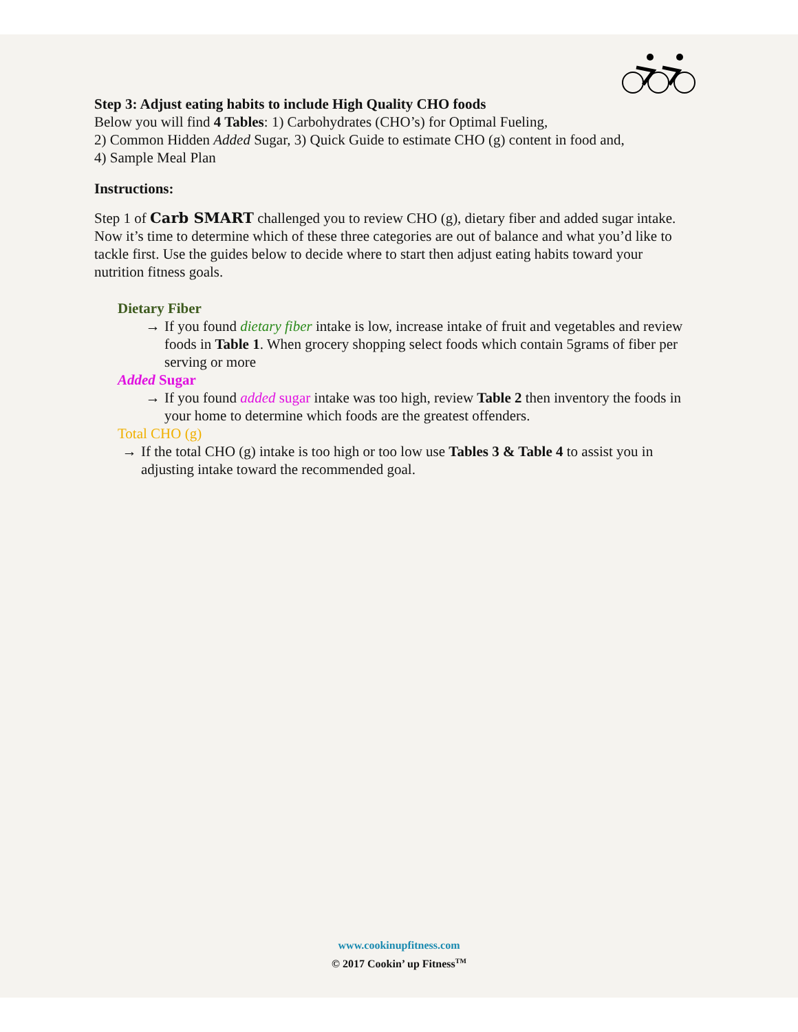Step 3: Adjust eating habits to include High Quality CHO foods
Below you will find 4 Tables: 1) Carbohydrates (CHO’s) for Optimal Fueling,
2) Common Hidden Added Sugar, 3) Quick Guide to estimate CHO (g) content in food and,
4) Sample Meal Plan
Instructions:
Step 1 of Carb SMART challenged you to review CHO (g), dietary fiber and added sugar intake. Now it’s time to determine which of these three categories are out of balance and what you’d like to tackle first. Use the guides below to decide where to start then adjust eating habits toward your nutrition fitness goals.
Dietary Fiber
→ If you found dietary fiber intake is low, increase intake of fruit and vegetables and review foods in Table 1. When grocery shopping select foods which contain 5grams of fiber per serving or more
Added Sugar
→ If you found added sugar intake was too high, review Table 2 then inventory the foods in your home to determine which foods are the greatest offenders.
Total CHO (g)
→ If the total CHO (g) intake is too high or too low use Tables 3 & Table 4 to assist you in adjusting intake toward the recommended goal.
www.cookinupfitness.com
© 2017 Cookin’ up Fitness<sup>TM</sup>